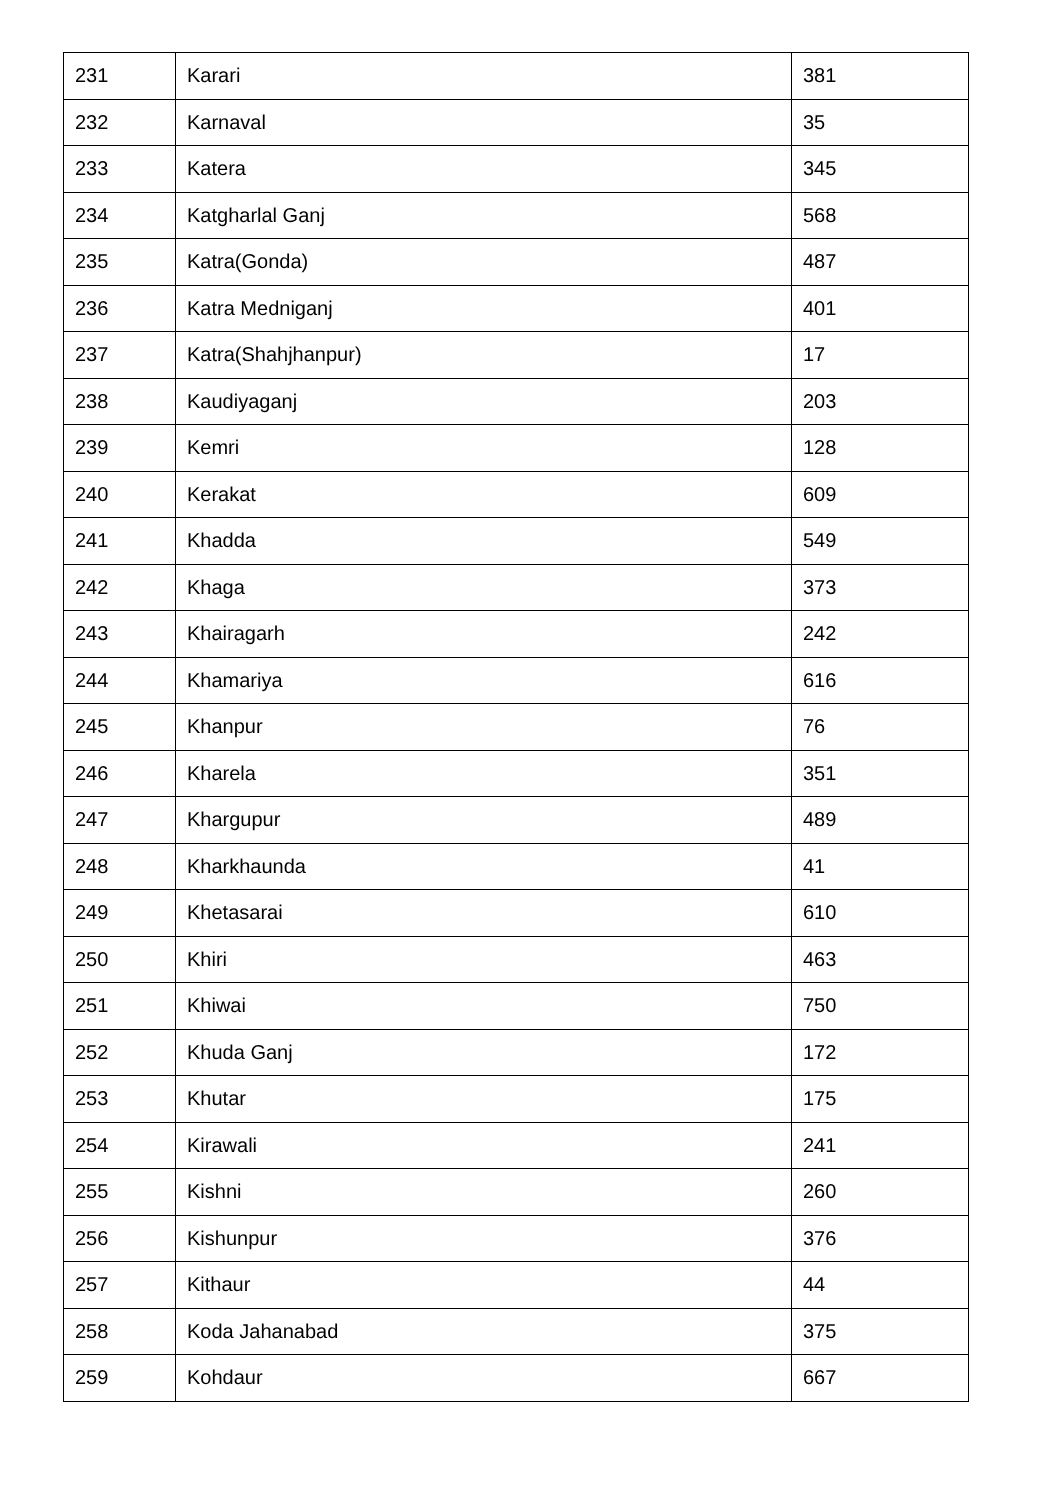| 231 | Karari | 381 |
| 232 | Karnaval | 35 |
| 233 | Katera | 345 |
| 234 | Katgharlal Ganj | 568 |
| 235 | Katra(Gonda) | 487 |
| 236 | Katra Medniganj | 401 |
| 237 | Katra(Shahjhanpur) | 17 |
| 238 | Kaudiyaganj | 203 |
| 239 | Kemri | 128 |
| 240 | Kerakat | 609 |
| 241 | Khadda | 549 |
| 242 | Khaga | 373 |
| 243 | Khairagarh | 242 |
| 244 | Khamariya | 616 |
| 245 | Khanpur | 76 |
| 246 | Kharela | 351 |
| 247 | Khargupur | 489 |
| 248 | Kharkhaunda | 41 |
| 249 | Khetasarai | 610 |
| 250 | Khiri | 463 |
| 251 | Khiwai | 750 |
| 252 | Khuda Ganj | 172 |
| 253 | Khutar | 175 |
| 254 | Kirawali | 241 |
| 255 | Kishni | 260 |
| 256 | Kishunpur | 376 |
| 257 | Kithaur | 44 |
| 258 | Koda Jahanabad | 375 |
| 259 | Kohdaur | 667 |